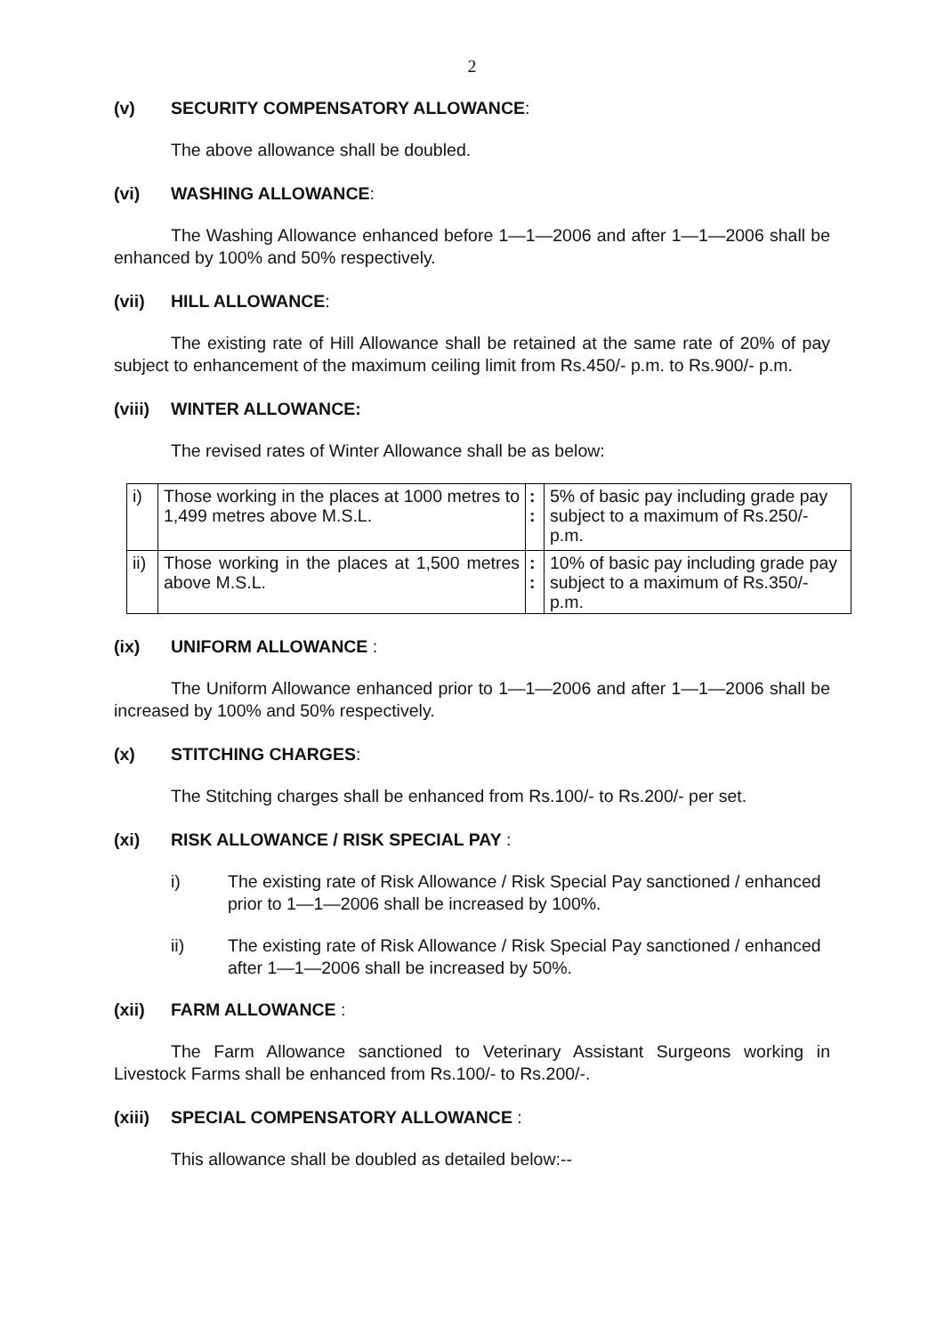2
(v) SECURITY COMPENSATORY ALLOWANCE:
The above allowance shall be doubled.
(vi) WASHING ALLOWANCE:
The Washing Allowance enhanced before 1—1—2006 and after 1—1—2006 shall be enhanced by 100% and 50% respectively.
(vii) HILL ALLOWANCE:
The existing rate of Hill Allowance shall be retained at the same rate of 20% of pay subject to enhancement of the maximum ceiling limit from Rs.450/- p.m. to Rs.900/- p.m.
(viii) WINTER ALLOWANCE:
The revised rates of Winter Allowance shall be as below:
| i) | Those working in the places at 1000 metres to 1,499 metres above M.S.L. | : : | 5% of basic pay including grade pay subject to a maximum of Rs.250/- p.m. |
| ii) | Those working in the places at 1,500 metres above M.S.L. | : : | 10% of basic pay including grade pay subject to a maximum of Rs.350/- p.m. |
(ix) UNIFORM ALLOWANCE :
The Uniform Allowance enhanced prior to 1—1—2006 and after 1—1—2006 shall be increased by 100% and 50% respectively.
(x) STITCHING CHARGES:
The Stitching charges shall be enhanced from Rs.100/- to Rs.200/- per set.
(xi) RISK ALLOWANCE / RISK SPECIAL PAY :
i) The existing rate of Risk Allowance / Risk Special Pay sanctioned / enhanced prior to 1—1—2006 shall be increased by 100%.
ii) The existing rate of Risk Allowance / Risk Special Pay sanctioned / enhanced after 1—1—2006 shall be increased by 50%.
(xii) FARM ALLOWANCE :
The Farm Allowance sanctioned to Veterinary Assistant Surgeons working in Livestock Farms shall be enhanced from Rs.100/- to Rs.200/-.
(xiii) SPECIAL COMPENSATORY ALLOWANCE :
This allowance shall be doubled as detailed below:--